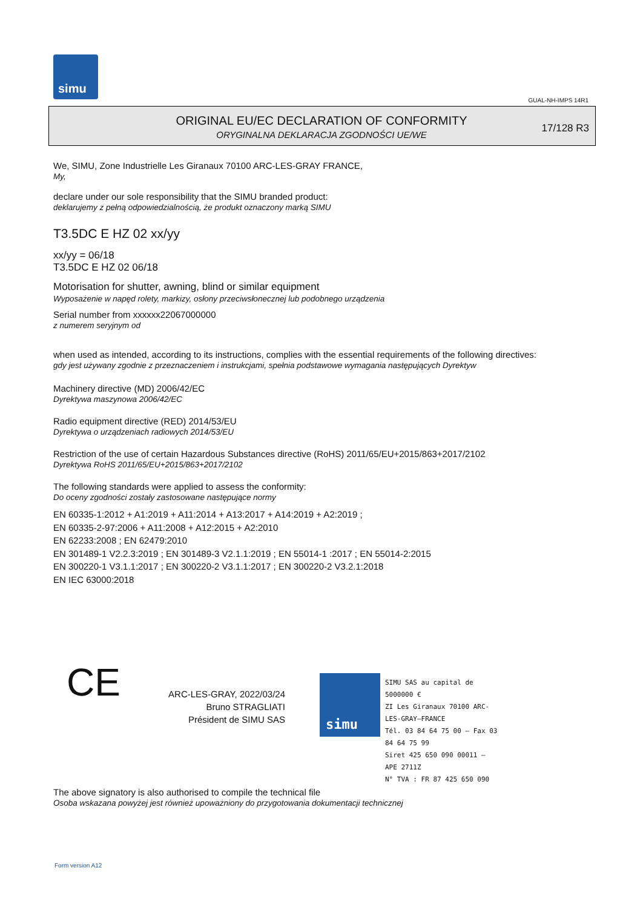simu
GUAL-NH-IMPS 14R1
ORIGINAL EU/EC DECLARATION OF CONFORMITY
ORYGINALNA DEKLARACJA ZGODNOŚCI UE/WE
17/128 R3
We, SIMU, Zone Industrielle Les Giranaux 70100 ARC-LES-GRAY FRANCE,
My,
declare under our sole responsibility that the SIMU branded product:
deklarujemy z pełną odpowiedzialnością, że produkt oznaczony marką SIMU
T3.5DC E HZ 02 xx/yy
xx/yy = 06/18
T3.5DC E HZ 02 06/18
Motorisation for shutter, awning, blind or similar equipment
Wyposażenie w napęd rolety, markizy, osłony przeciwsłonecznej lub podobnego urządzenia
Serial number from xxxxxx22067000000
z numerem seryjnym od
when used as intended, according to its instructions, complies with the essential requirements of the following directives:
gdy jest używany zgodnie z przeznaczeniem i instrukcjami, spełnia podstawowe wymagania następujących Dyrektyw
Machinery directive (MD) 2006/42/EC
Dyrektywa maszynowa 2006/42/EC
Radio equipment directive (RED) 2014/53/EU
Dyrektywa o urządzeniach radiowych 2014/53/EU
Restriction of the use of certain Hazardous Substances directive (RoHS) 2011/65/EU+2015/863+2017/2102
Dyrektywa RoHS 2011/65/EU+2015/863+2017/2102
The following standards were applied to assess the conformity:
Do oceny zgodności zostały zastosowane następujące normy
EN 60335-1:2012 + A1:2019 + A11:2014 + A13:2017 + A14:2019 + A2:2019 ;
EN 60335-2-97:2006 + A11:2008 + A12:2015 + A2:2010
EN 62233:2008 ; EN 62479:2010
EN 301489-1 V2.2.3:2019 ; EN 301489-3 V2.1.1:2019 ; EN 55014-1 :2017 ; EN 55014-2:2015
EN 300220-1 V3.1.1:2017 ; EN 300220-2 V3.1.1:2017 ; EN 300220-2 V3.2.1:2018
EN IEC 63000:2018
CE
ARC-LES-GRAY, 2022/03/24
Bruno STRAGLIATI
Président de SIMU SAS
simu
SIMU SAS au capital de 5000000 €
ZI Les Giranaux 70100 ARC-LES-GRAY–FRANCE
Tél. 03 84 64 75 00 – Fax 03 84 64 75 99
Siret 425 650 090 00011 – APE 2711Z
N° TVA : FR 87 425 650 090
The above signatory is also authorised to compile the technical file
Osoba wskazana powyżej jest również upoważniony do przygotowania dokumentacji technicznej
Form version A12